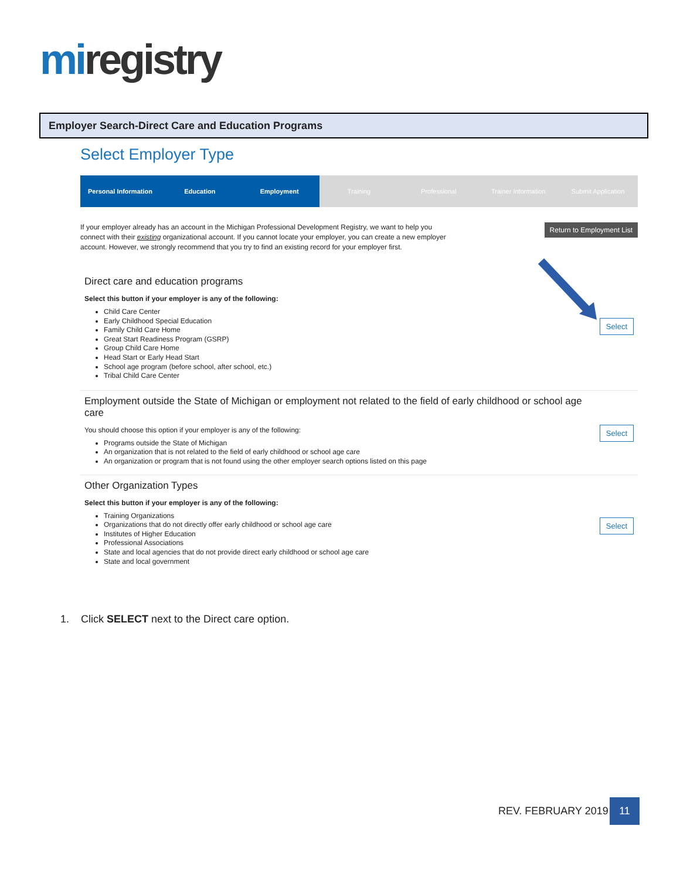miregistry
Employer Search-Direct Care and Education Programs
Select Employer Type
Personal Information Education Employment Training Professional Trainer Information Submit Application
If your employer already has an account in the Michigan Professional Development Registry, we want to help you connect with their existing organizational account. If you cannot locate your employer, you can create a new employer account. However, we strongly recommend that you try to find an existing record for your employer first.
Return to Employment List
Direct care and education programs
Select this button if your employer is any of the following:
Select
Child Care Center
Early Childhood Special Education
Family Child Care Home
Great Start Readiness Program (GSRP)
Group Child Care Home
Head Start or Early Head Start
School age program (before school, after school, etc.)
Tribal Child Care Center
Employment outside the State of Michigan or employment not related to the field of early childhood or school age care
You should choose this option if your employer is any of the following:
Select
Programs outside the State of Michigan
An organization that is not related to the field of early childhood or school age care
An organization or program that is not found using the other employer search options listed on this page
Other Organization Types
Select this button if your employer is any of the following:
Select
Training Organizations
Organizations that do not directly offer early childhood or school age care
Institutes of Higher Education
Professional Associations
State and local agencies that do not provide direct early childhood or school age care
State and local government
1. Click SELECT next to the Direct care option.
REV. FEBRUARY 2019
11